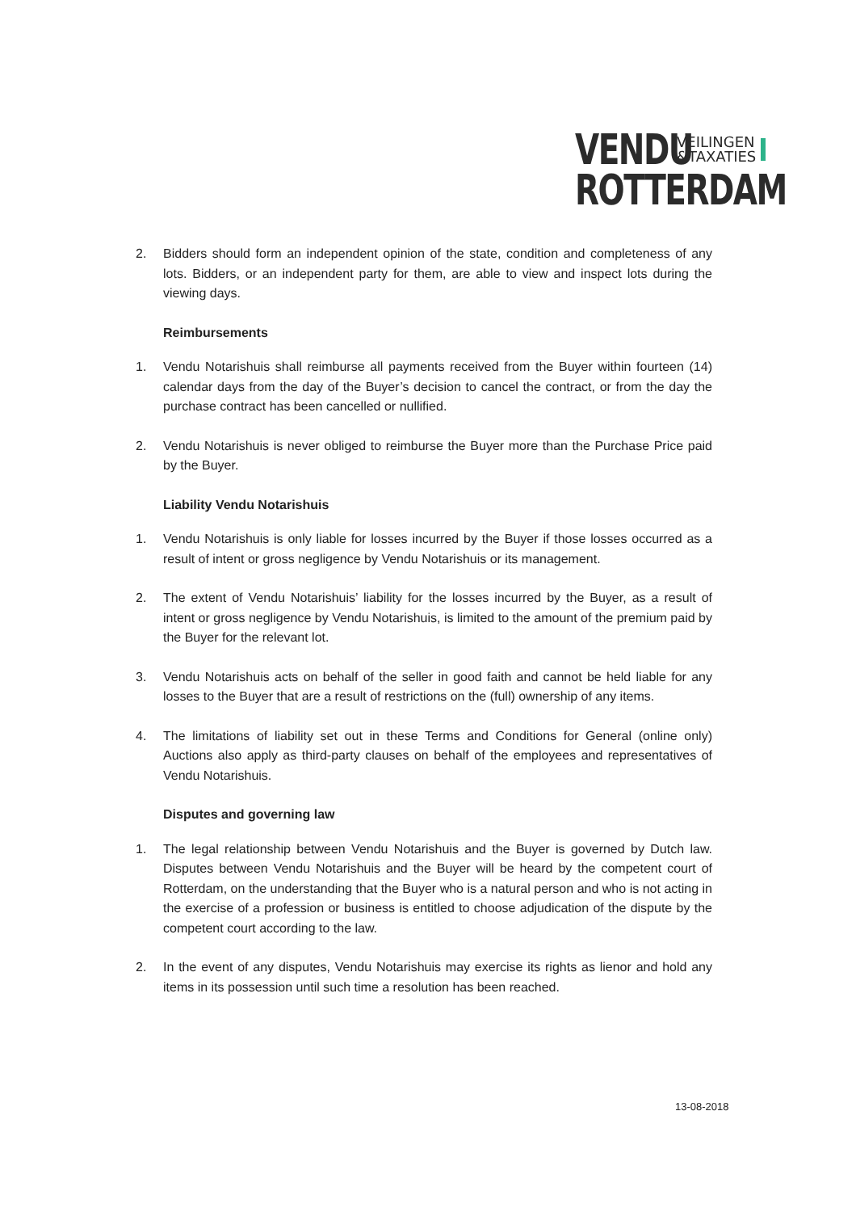VENDU VEILINGEN
&TAXATIES
ROTTERDAM
2. Bidders should form an independent opinion of the state, condition and completeness of any lots. Bidders, or an independent party for them, are able to view and inspect lots during the viewing days.
Reimbursements
1. Vendu Notarishuis shall reimburse all payments received from the Buyer within fourteen (14) calendar days from the day of the Buyer’s decision to cancel the contract, or from the day the purchase contract has been cancelled or nullified.
2. Vendu Notarishuis is never obliged to reimburse the Buyer more than the Purchase Price paid by the Buyer.
Liability Vendu Notarishuis
1. Vendu Notarishuis is only liable for losses incurred by the Buyer if those losses occurred as a result of intent or gross negligence by Vendu Notarishuis or its management.
2. The extent of Vendu Notarishuis’ liability for the losses incurred by the Buyer, as a result of intent or gross negligence by Vendu Notarishuis, is limited to the amount of the premium paid by the Buyer for the relevant lot.
3. Vendu Notarishuis acts on behalf of the seller in good faith and cannot be held liable for any losses to the Buyer that are a result of restrictions on the (full) ownership of any items.
4. The limitations of liability set out in these Terms and Conditions for General (online only) Auctions also apply as third-party clauses on behalf of the employees and representatives of Vendu Notarishuis.
Disputes and governing law
1. The legal relationship between Vendu Notarishuis and the Buyer is governed by Dutch law. Disputes between Vendu Notarishuis and the Buyer will be heard by the competent court of Rotterdam, on the understanding that the Buyer who is a natural person and who is not acting in the exercise of a profession or business is entitled to choose adjudication of the dispute by the competent court according to the law.
2. In the event of any disputes, Vendu Notarishuis may exercise its rights as lienor and hold any items in its possession until such time a resolution has been reached.
13-08-2018